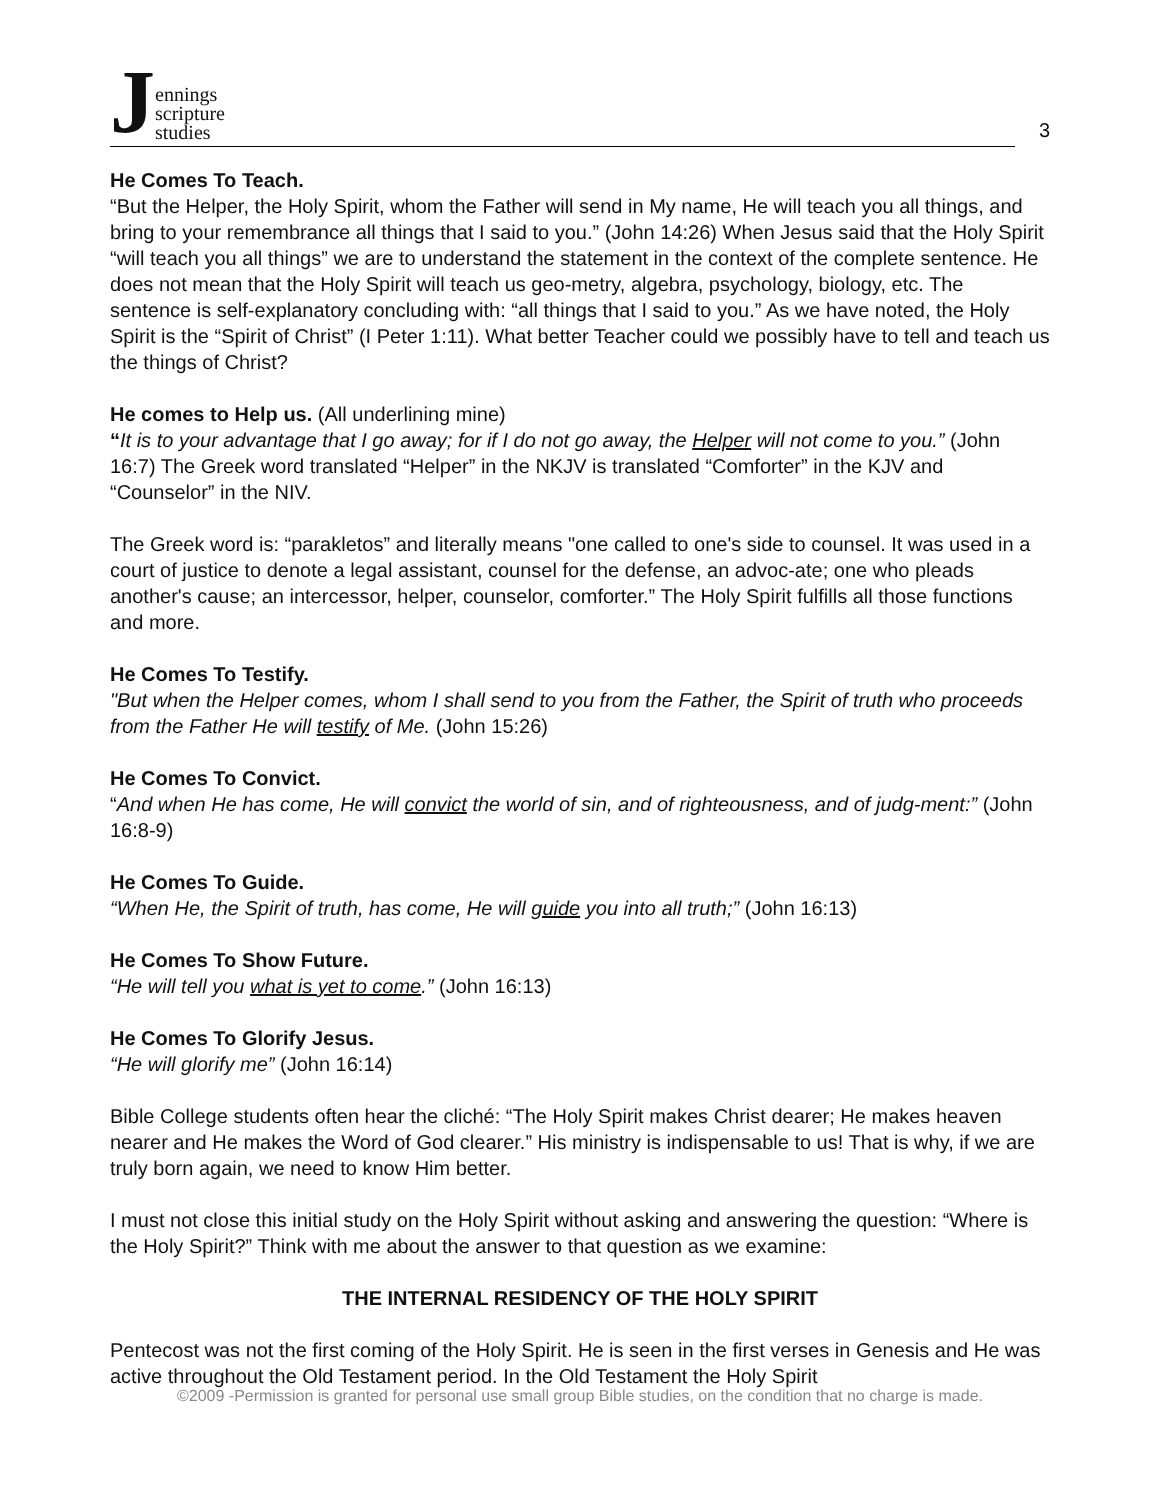Jennings
scripture
studies
3
He Comes To Teach.
“But the Helper, the Holy Spirit, whom the Father will send in My name, He will teach you all things, and bring to your remembrance all things that I said to you.” (John 14:26) When Jesus said that the Holy Spirit “will teach you all things” we are to understand the statement in the context of the complete sentence. He does not mean that the Holy Spirit will teach us geo-metry, algebra, psychology, biology, etc. The sentence is self-explanatory concluding with: “all things that I said to you.” As we have noted, the Holy Spirit is the “Spirit of Christ” (I Peter 1:11). What better Teacher could we possibly have to tell and teach us the things of Christ?
He comes to Help us. (All underlining mine)
“It is to your advantage that I go away; for if I do not go away, the Helper will not come to you.” (John 16:7) The Greek word translated “Helper” in the NKJV is translated “Comforter” in the KJV and “Counselor” in the NIV.
The Greek word is: “parakletos” and literally means "one called to one's side to counsel. It was used in a court of justice to denote a legal assistant, counsel for the defense, an advoc-ate; one who pleads another's cause; an intercessor, helper, counselor, comforter.” The Holy Spirit fulfills all those functions and more.
He Comes To Testify.
"But when the Helper comes, whom I shall send to you from the Father, the Spirit of truth who proceeds from the Father He will testify of Me. (John 15:26)
He Comes To Convict.
“And when He has come, He will convict the world of sin, and of righteousness, and of judg-ment:” (John 16:8-9)
He Comes To Guide.
“When He, the Spirit of truth, has come, He will guide you into all truth;” (John 16:13)
He Comes To Show Future.
“He will tell you what is yet to come.” (John 16:13)
He Comes To Glorify Jesus.
“He will glorify me” (John 16:14)
Bible College students often hear the cliché: “The Holy Spirit makes Christ dearer; He makes heaven nearer and He makes the Word of God clearer.” His ministry is indispensable to us! That is why, if we are truly born again, we need to know Him better.
I must not close this initial study on the Holy Spirit without asking and answering the question: “Where is the Holy Spirit?” Think with me about the answer to that question as we examine:
THE INTERNAL RESIDENCY OF THE HOLY SPIRIT
Pentecost was not the first coming of the Holy Spirit. He is seen in the first verses in Genesis and He was active throughout the Old Testament period. In the Old Testament the Holy Spirit
©2009 -Permission is granted for personal use small group Bible studies, on the condition that no charge is made.